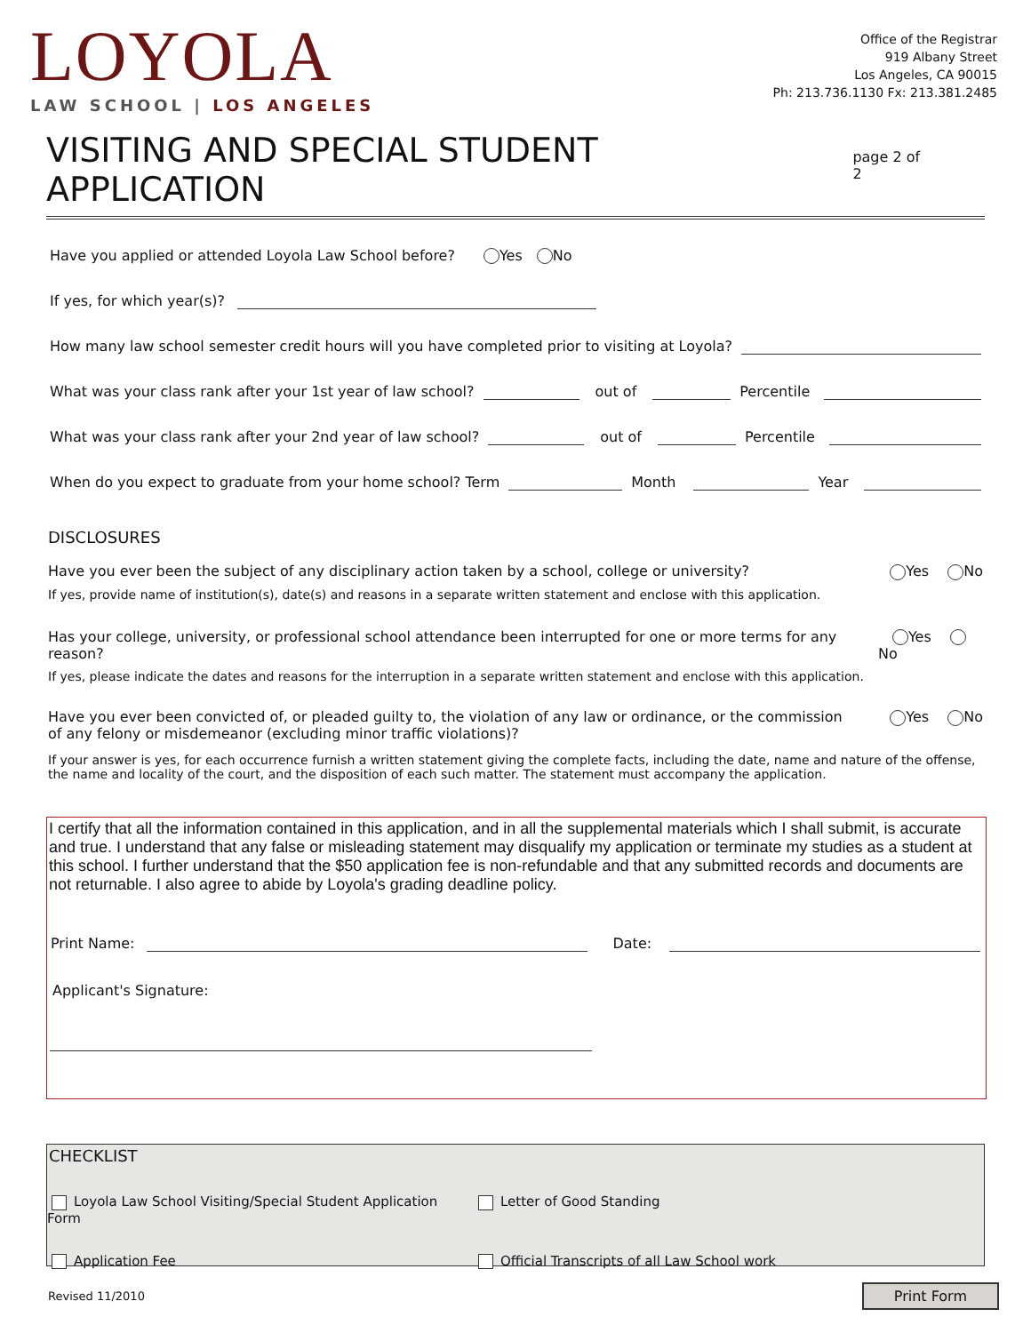LOYOLA
LAW SCHOOL | LOS ANGELES
Office of the Registrar
919 Albany Street
Los Angeles, CA 90015
Ph: 213.736.1130 Fx: 213.381.2485
VISITING AND SPECIAL STUDENT APPLICATION
page 2 of 2
Have you applied or attended Loyola Law School before? Yes No
If yes, for which year(s)?
How many law school semester credit hours will you have completed prior to visiting at Loyola?
What was your class rank after your 1st year of law school?
out of
Percentile
What was your class rank after your 2nd year of law school?
out of
Percentile
When do you expect to graduate from your home school? Term
Month
Year
DISCLOSURES
Have you ever been the subject of any disciplinary action taken by a school, college or university? Yes No
If yes, provide name of institution(s), date(s) and reasons in a separate written statement and enclose with this application.
Has your college, university, or professional school attendance been interrupted for one or more terms for any reason? Yes No
If yes, please indicate the dates and reasons for the interruption in a separate written statement and enclose with this application.
Have you ever been convicted of, or pleaded guilty to, the violation of any law or ordinance, or the commission
of any felony or misdemeanor (excluding minor traffic violations)? Yes No
If your answer is yes, for each occurrence furnish a written statement giving the complete facts, including the date, name and nature of the offense, the name and locality of the court, and the disposition of each such matter. The statement must accompany the application.
I certify that all the information contained in this application, and in all the supplemental materials which I shall submit, is accurate and true. I understand that any false or misleading statement may disqualify my application or terminate my studies as a student at this school. I further understand that the $50 application fee is non-refundable and that any submitted records and documents are not returnable. I also agree to abide by Loyola's grading deadline policy.
Print Name:
Date:
Applicant's Signature:
CHECKLIST
Loyola Law School Visiting/Special Student Application Form Letter of Good Standing
Application Fee Official Transcripts of all Law School work
Revised 11/2010 Print Form